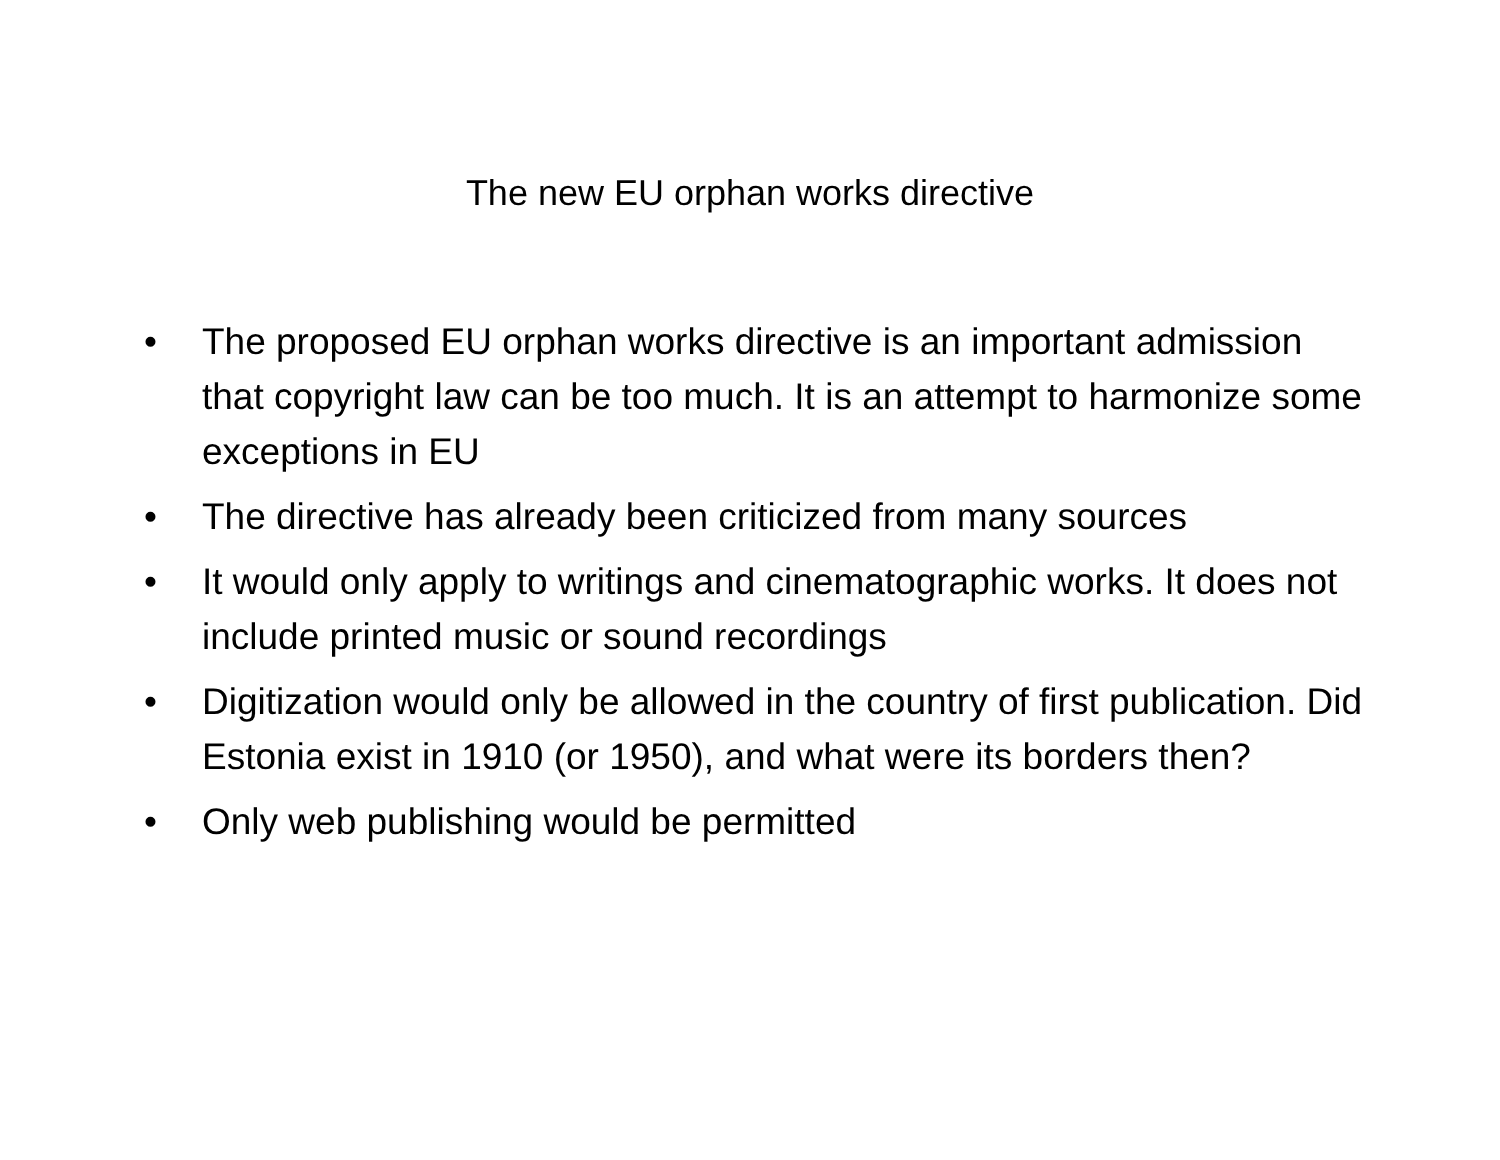The new EU orphan works directive
• The proposed EU orphan works directive is an important admission that copyright law can be too much. It is an attempt to harmonize some exceptions in EU
• The directive has already been criticized from many sources
• It would only apply to writings and cinematographic works. It does not include printed music or sound recordings
• Digitization would only be allowed in the country of first publication. Did Estonia exist in 1910 (or 1950), and what were its borders then?
• Only web publishing would be permitted